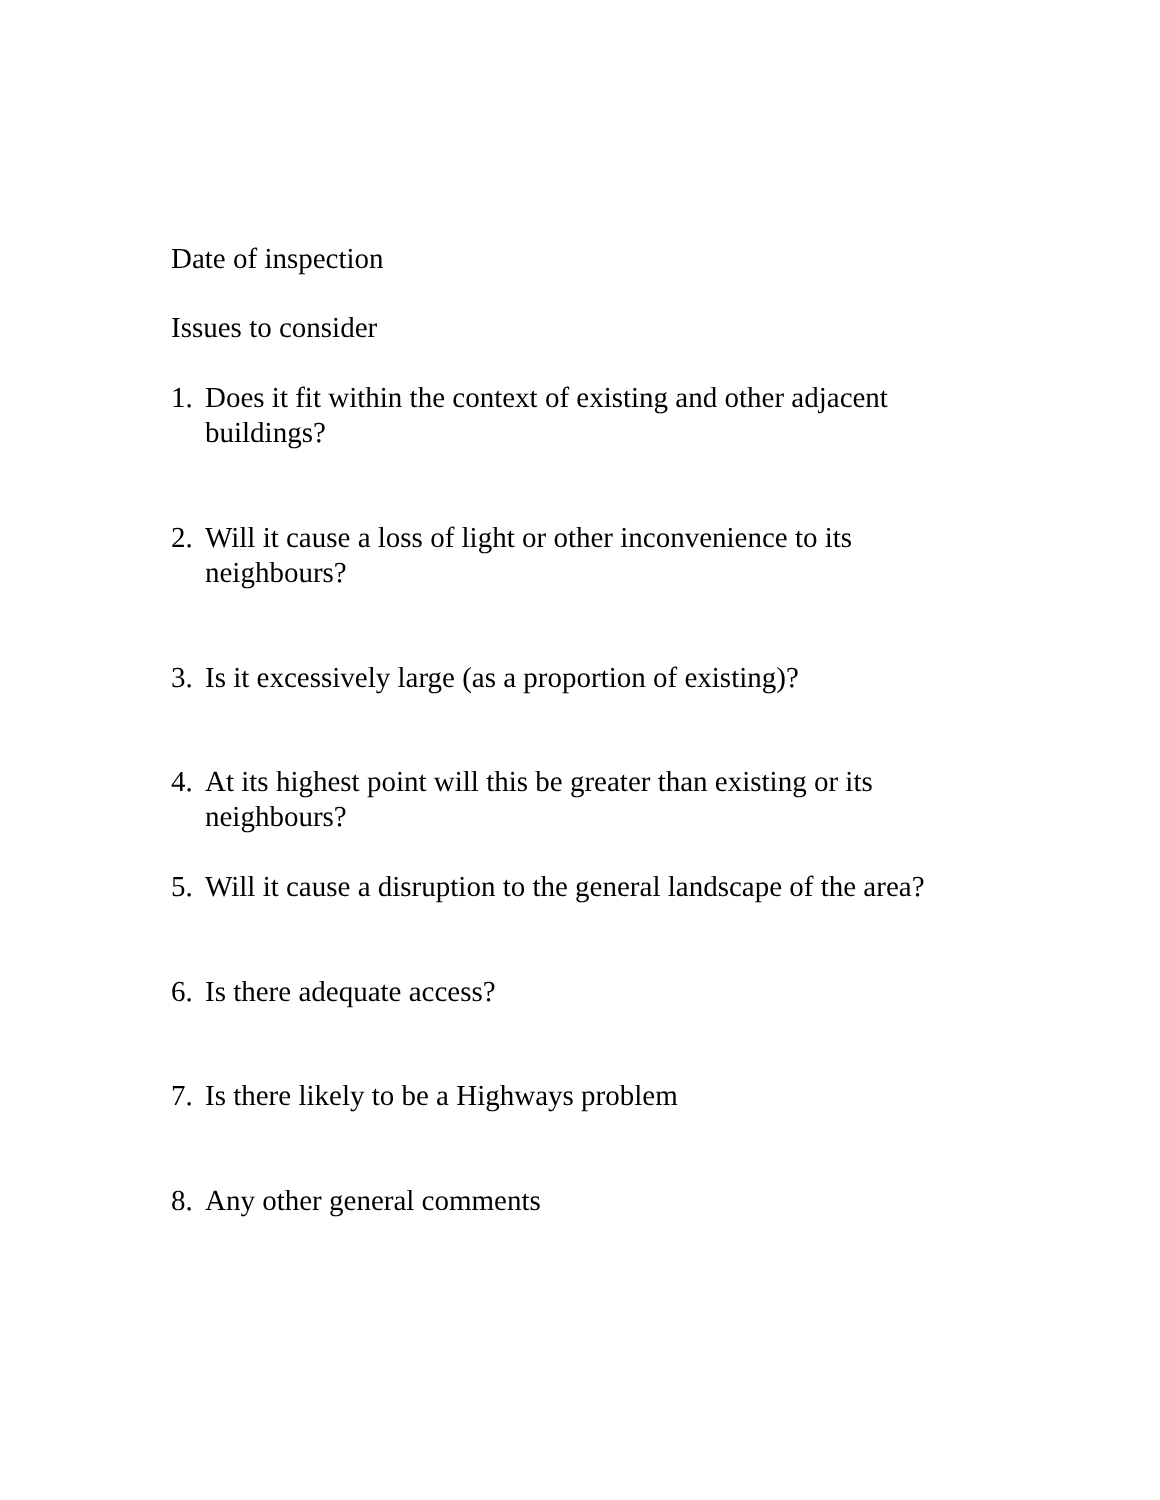Date of inspection
Issues to consider
1. Does it fit within the context of existing and other adjacent buildings?
2. Will it cause a loss of light or other inconvenience to its neighbours?
3. Is it excessively large (as a proportion of existing)?
4. At its highest point will this be greater than existing or its neighbours?
5. Will it cause a disruption to the general landscape of the area?
6. Is there adequate access?
7. Is there likely to be a Highways problem
8. Any other general comments